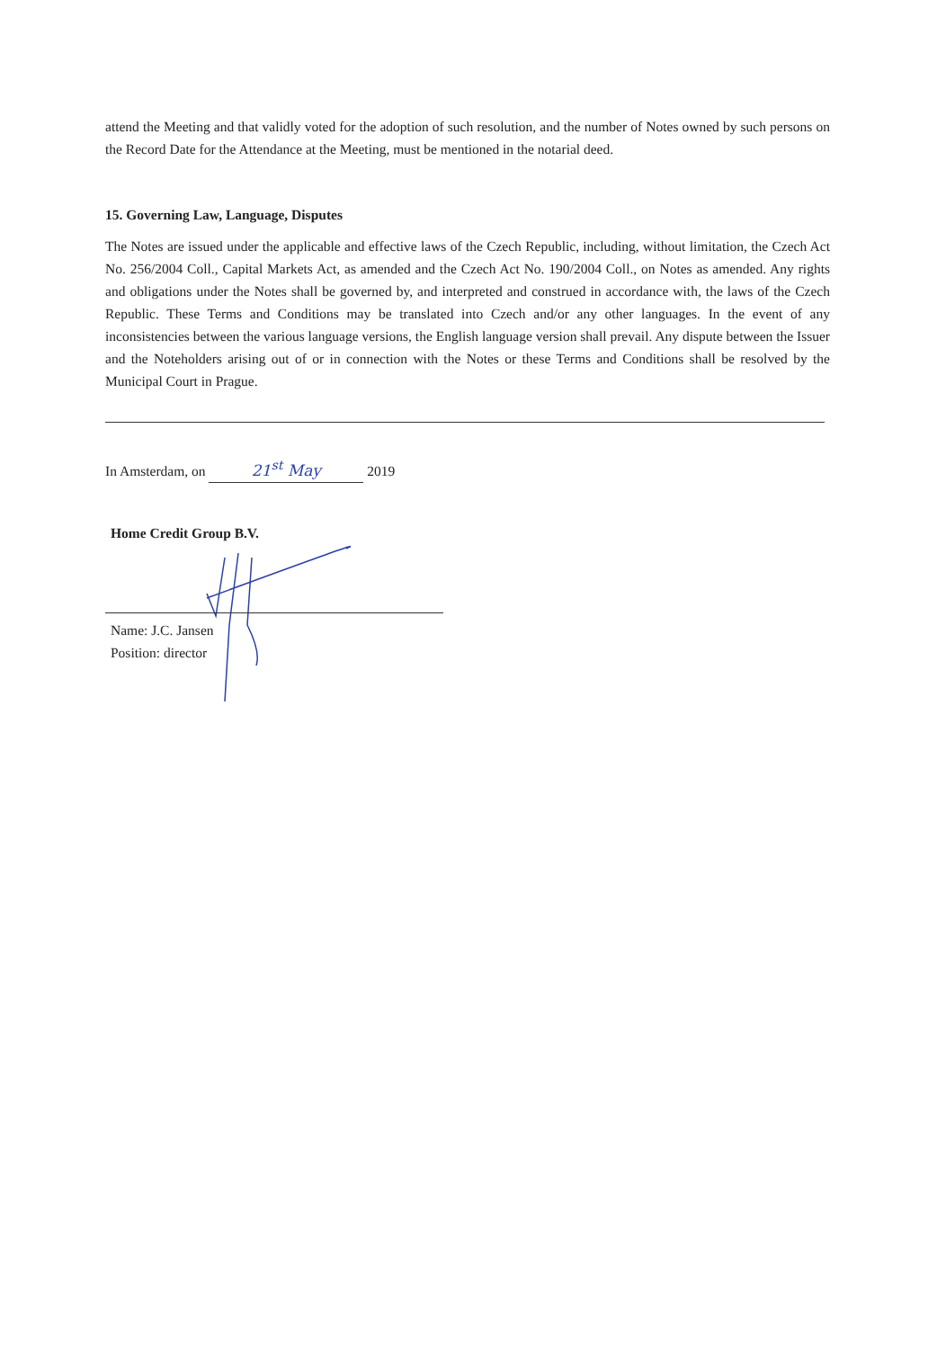attend the Meeting and that validly voted for the adoption of such resolution, and the number of Notes owned by such persons on the Record Date for the Attendance at the Meeting, must be mentioned in the notarial deed.
15. Governing Law, Language, Disputes
The Notes are issued under the applicable and effective laws of the Czech Republic, including, without limitation, the Czech Act No. 256/2004 Coll., Capital Markets Act, as amended and the Czech Act No. 190/2004 Coll., on Notes as amended. Any rights and obligations under the Notes shall be governed by, and interpreted and construed in accordance with, the laws of the Czech Republic. These Terms and Conditions may be translated into Czech and/or any other languages. In the event of any inconsistencies between the various language versions, the English language version shall prevail. Any dispute between the Issuer and the Noteholders arising out of or in connection with the Notes or these Terms and Conditions shall be resolved by the Municipal Court in Prague.
In Amsterdam, on 21<sup>st</sup> May 2019
Home Credit Group B.V.
Name: J.C. Jansen
Position: director